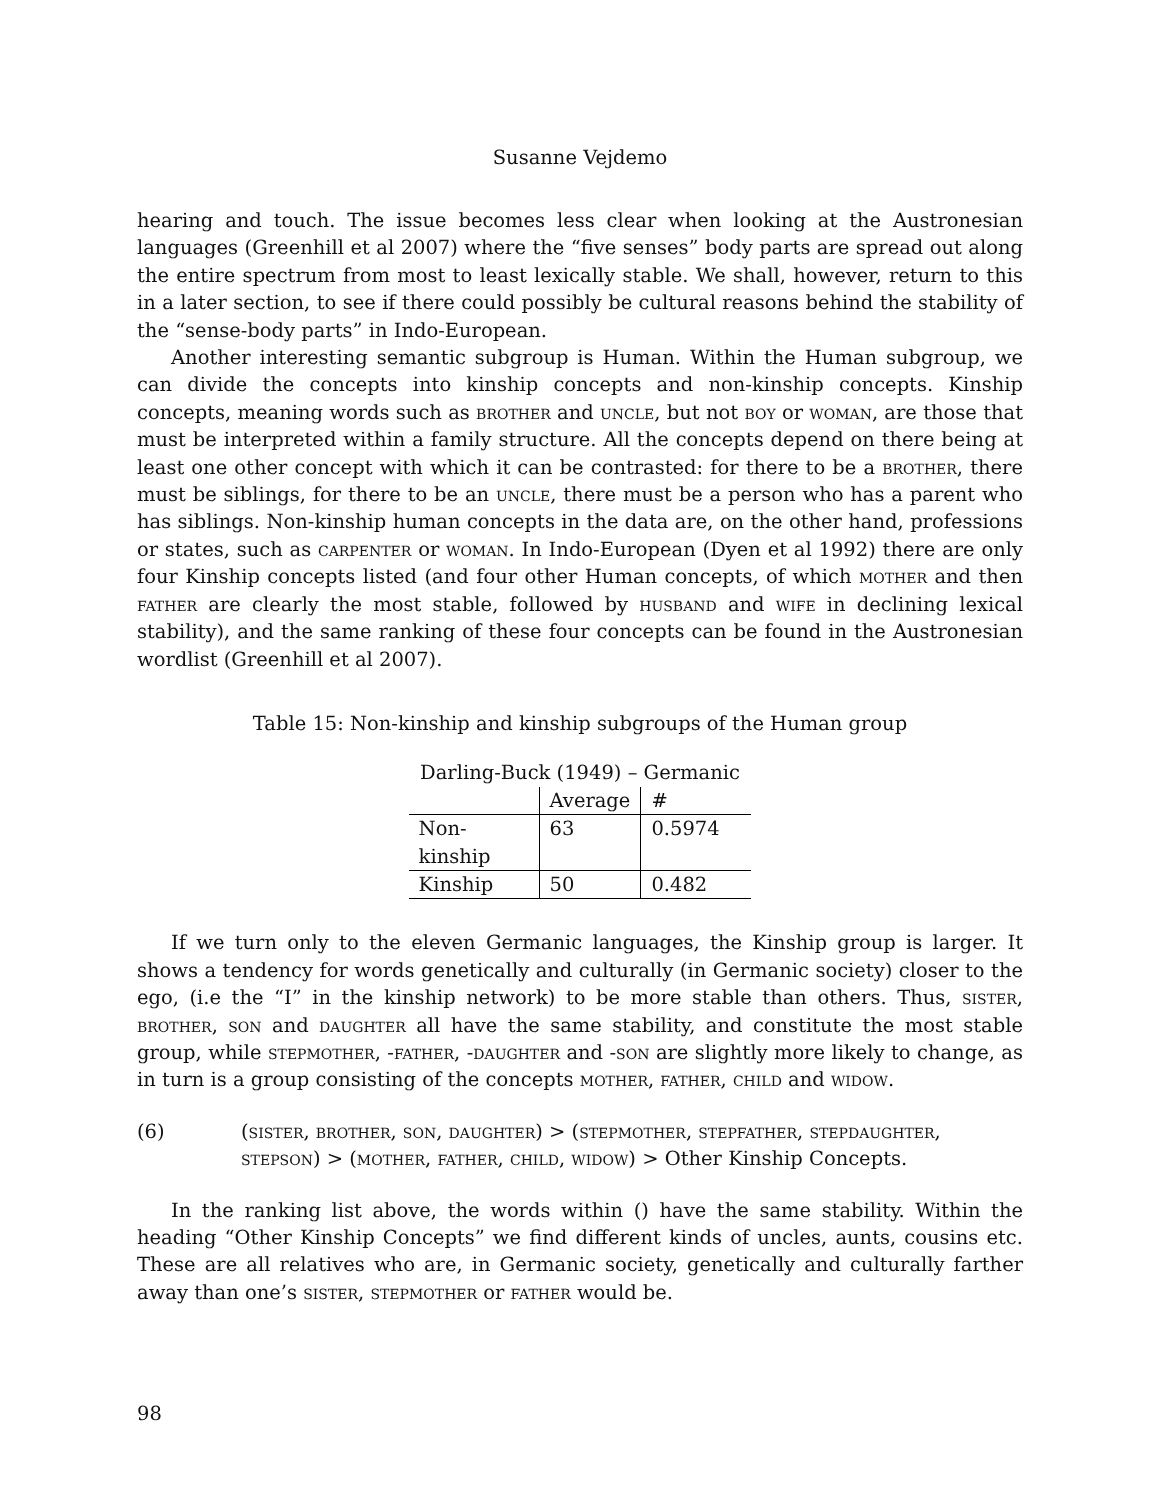Susanne Vejdemo
hearing and touch. The issue becomes less clear when looking at the Austronesian languages (Greenhill et al 2007) where the “five senses” body parts are spread out along the entire spectrum from most to least lexically stable. We shall, however, return to this in a later section, to see if there could possibly be cultural reasons behind the stability of the “sense-body parts” in Indo-European.
Another interesting semantic subgroup is Human. Within the Human subgroup, we can divide the concepts into kinship concepts and non-kinship concepts. Kinship concepts, meaning words such as brother and uncle, but not boy or woman, are those that must be interpreted within a family structure. All the concepts depend on there being at least one other concept with which it can be contrasted: for there to be a brother, there must be siblings, for there to be an uncle, there must be a person who has a parent who has siblings. Non-kinship human concepts in the data are, on the other hand, professions or states, such as carpenter or woman. In Indo-European (Dyen et al 1992) there are only four Kinship concepts listed (and four other Human concepts, of which mother and then father are clearly the most stable, followed by husband and wife in declining lexical stability), and the same ranking of these four concepts can be found in the Austronesian wordlist (Greenhill et al 2007).
Table 15: Non-kinship and kinship subgroups of the Human group
| Darling-Buck (1949) – Germanic | | |
| | Average | # |
| Non- kinship | 63 | 0.5974 |
| Kinship | 50 | 0.482 |
If we turn only to the eleven Germanic languages, the Kinship group is larger. It shows a tendency for words genetically and culturally (in Germanic society) closer to the ego, (i.e the “I” in the kinship network) to be more stable than others. Thus, sister, brother, son and daughter all have the same stability, and constitute the most stable group, while stepmother, -father, -daughter and -son are slightly more likely to change, as in turn is a group consisting of the concepts mother, father, child and widow.
(6) (sister, brother, son, daughter) > (stepmother, stepfather, stepdaughter, stepson) > (mother, father, child, widow) > Other Kinship Concepts.
In the ranking list above, the words within () have the same stability. Within the heading “Other Kinship Concepts” we find different kinds of uncles, aunts, cousins etc. These are all relatives who are, in Germanic society, genetically and culturally farther away than one’s sister, stepmother or father would be.
98